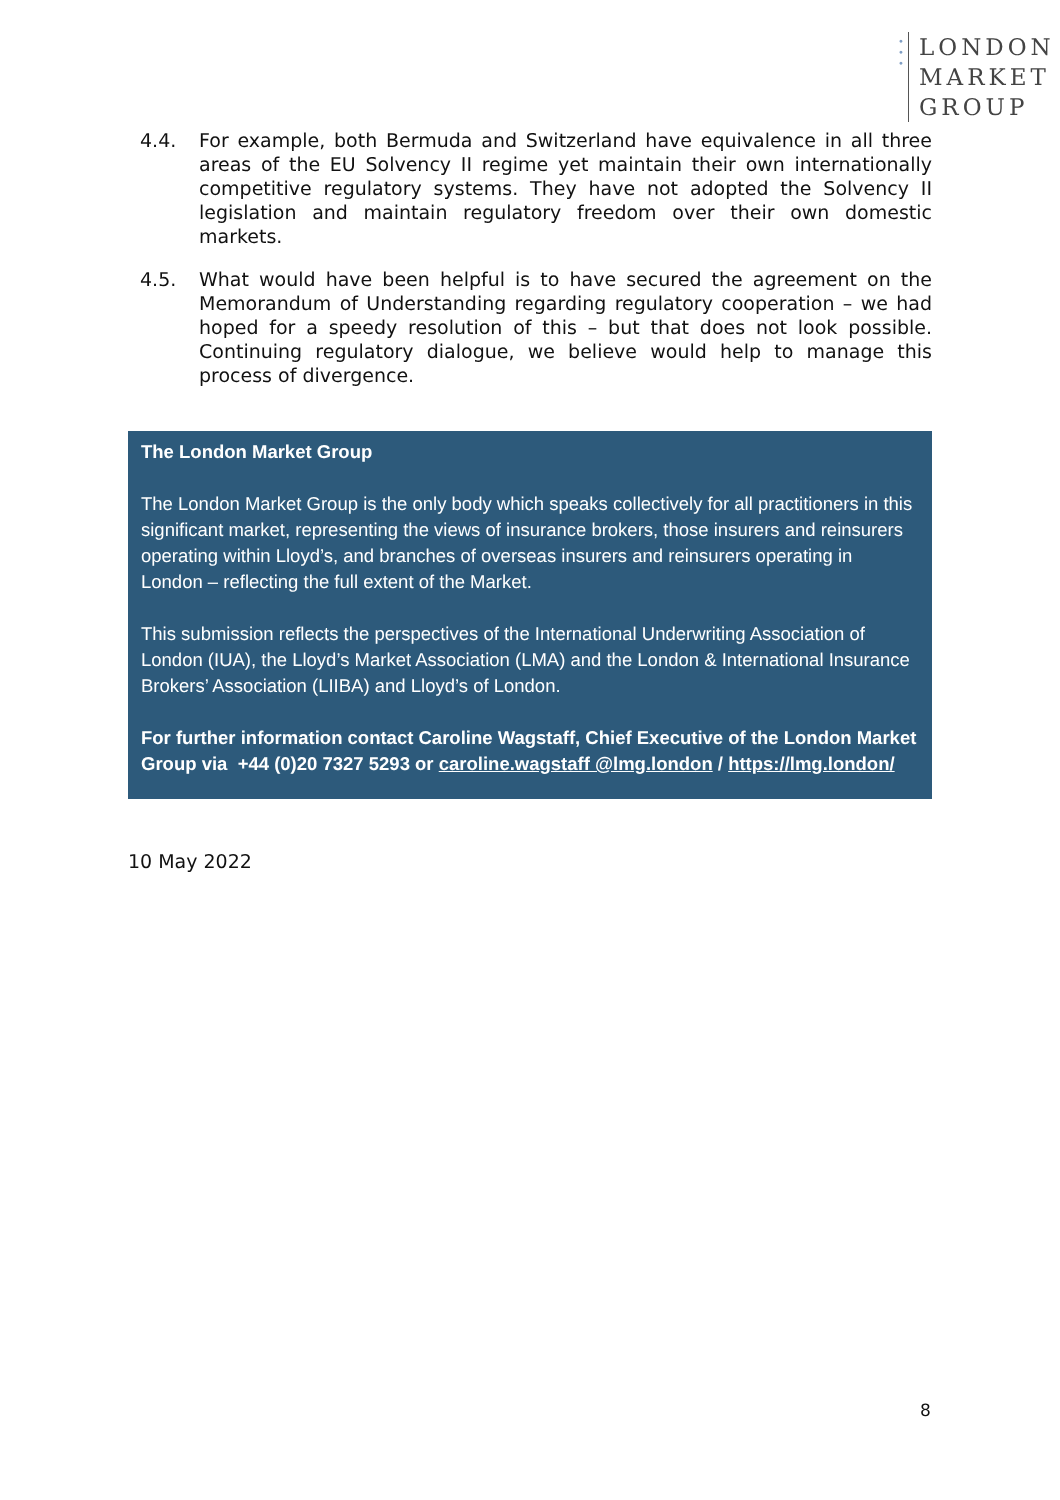•
•
•
LONDON
MARKET
GROUP
4.4. For example, both Bermuda and Switzerland have equivalence in all three areas of the EU Solvency II regime yet maintain their own internationally competitive regulatory systems. They have not adopted the Solvency II legislation and maintain regulatory freedom over their own domestic markets.
4.5. What would have been helpful is to have secured the agreement on the Memorandum of Understanding regarding regulatory cooperation – we had hoped for a speedy resolution of this – but that does not look possible. Continuing regulatory dialogue, we believe would help to manage this process of divergence.
The London Market Group
The London Market Group is the only body which speaks collectively for all practitioners in this significant market, representing the views of insurance brokers, those insurers and reinsurers operating within Lloyd’s, and branches of overseas insurers and reinsurers operating in London – reflecting the full extent of the Market.
This submission reflects the perspectives of the International Underwriting Association of London (IUA), the Lloyd’s Market Association (LMA) and the London & International Insurance Brokers’ Association (LIIBA) and Lloyd’s of London.
For further information contact Caroline Wagstaff, Chief Executive of the London Market Group via +44 (0)20 7327 5293 or caroline.wagstaff @lmg.london / https://lmg.london/
10 May 2022
8